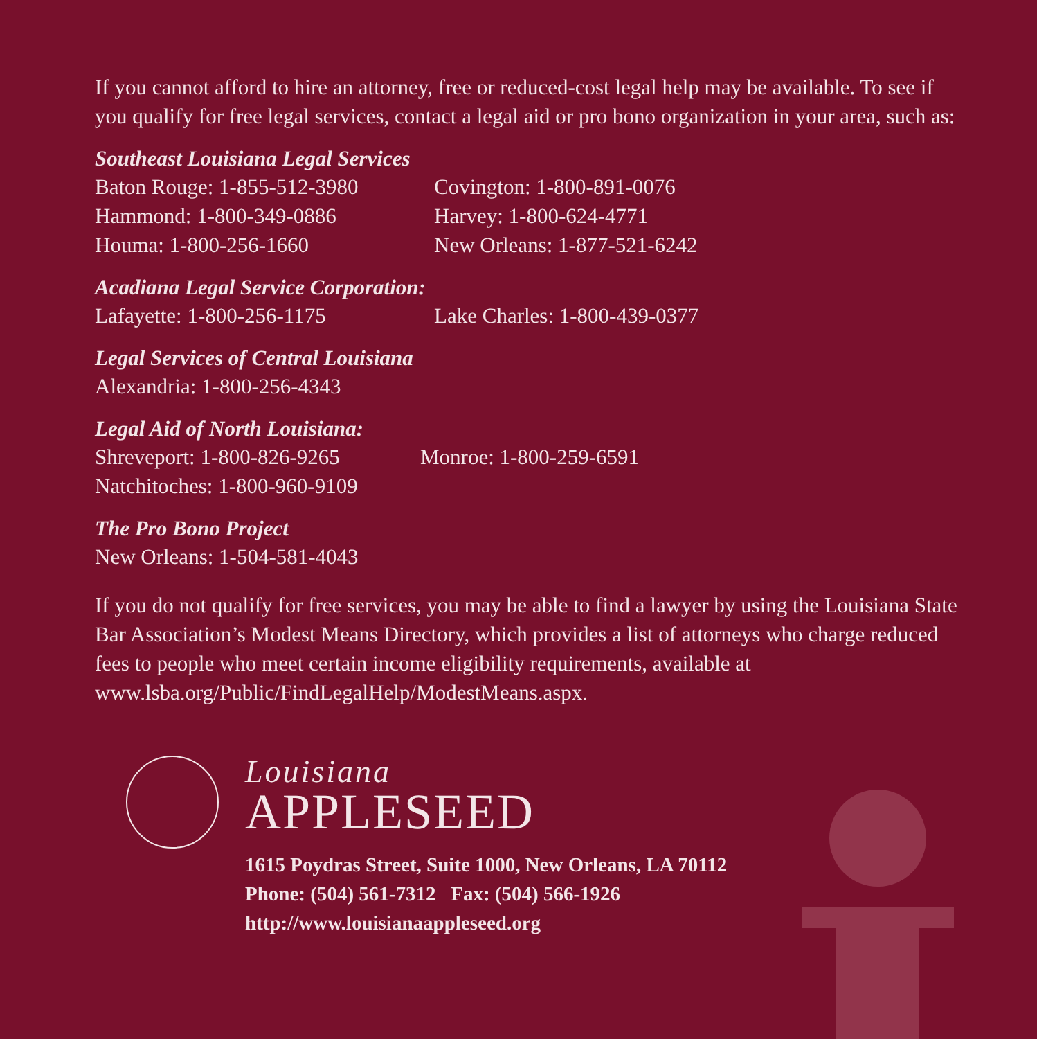If you cannot afford to hire an attorney, free or reduced-cost legal help may be available. To see if you qualify for free legal services, contact a legal aid or pro bono organization in your area, such as:
Southeast Louisiana Legal Services
Baton Rouge: 1-855-512-3980 Covington: 1-800-891-0076
Hammond: 1-800-349-0886 Harvey: 1-800-624-4771
Houma: 1-800-256-1660 New Orleans: 1-877-521-6242
Acadiana Legal Service Corporation:
Lafayette: 1-800-256-1175 Lake Charles: 1-800-439-0377
Legal Services of Central Louisiana
Alexandria: 1-800-256-4343
Legal Aid of North Louisiana:
Shreveport: 1-800-826-9265 Monroe: 1-800-259-6591
Natchitoches: 1-800-960-9109
The Pro Bono Project
New Orleans: 1-504-581-4043
If you do not qualify for free services, you may be able to find a lawyer by using the Louisiana State Bar Association’s Modest Means Directory, which provides a list of attorneys who charge reduced fees to people who meet certain income eligibility requirements, available at www.lsba.org/Public/FindLegalHelp/ModestMeans.aspx.
Louisiana
APPLESEED
1615 Poydras Street, Suite 1000, New Orleans, LA 70112
Phone: (504) 561-7312 Fax: (504) 566-1926
http://www.louisianaappleseed.org